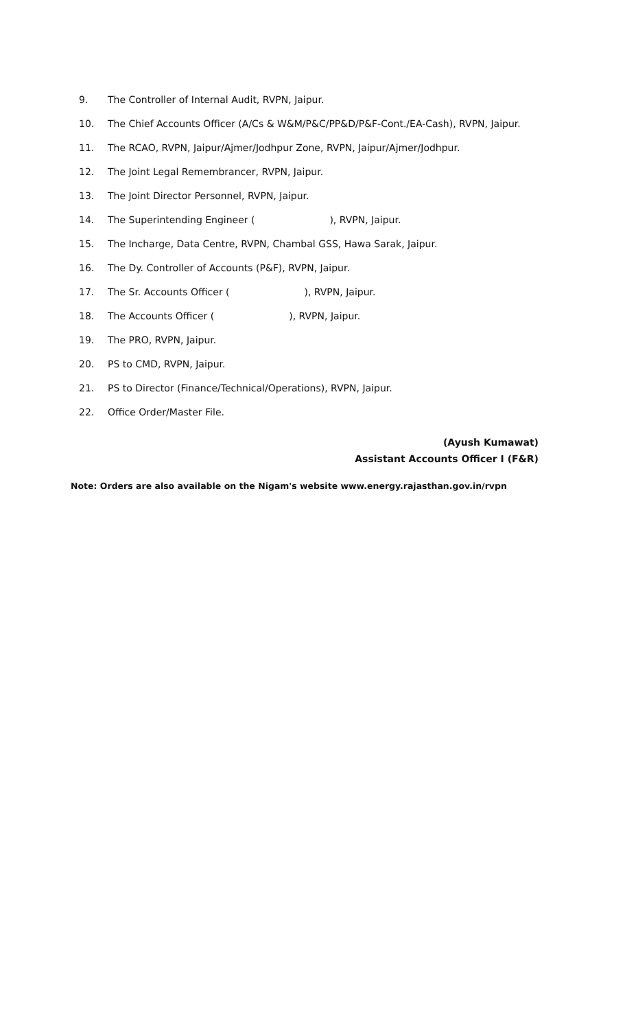9. The Controller of Internal Audit, RVPN, Jaipur.
10. The Chief Accounts Officer (A/Cs & W&M/P&C/PP&D/P&F-Cont./EA-Cash), RVPN, Jaipur.
11. The RCAO, RVPN, Jaipur/Ajmer/Jodhpur Zone, RVPN, Jaipur/Ajmer/Jodhpur.
12. The Joint Legal Remembrancer, RVPN, Jaipur.
13. The Joint Director Personnel, RVPN, Jaipur.
14. The Superintending Engineer ( ), RVPN, Jaipur.
15. The Incharge, Data Centre, RVPN, Chambal GSS, Hawa Sarak, Jaipur.
16. The Dy. Controller of Accounts (P&F), RVPN, Jaipur.
17. The Sr. Accounts Officer ( ), RVPN, Jaipur.
18. The Accounts Officer ( ), RVPN, Jaipur.
19. The PRO, RVPN, Jaipur.
20. PS to CMD, RVPN, Jaipur.
21. PS to Director (Finance/Technical/Operations), RVPN, Jaipur.
22. Office Order/Master File.
(Ayush Kumawat)
Assistant Accounts Officer I (F&R)
Note: Orders are also available on the Nigam's website www.energy.rajasthan.gov.in/rvpn